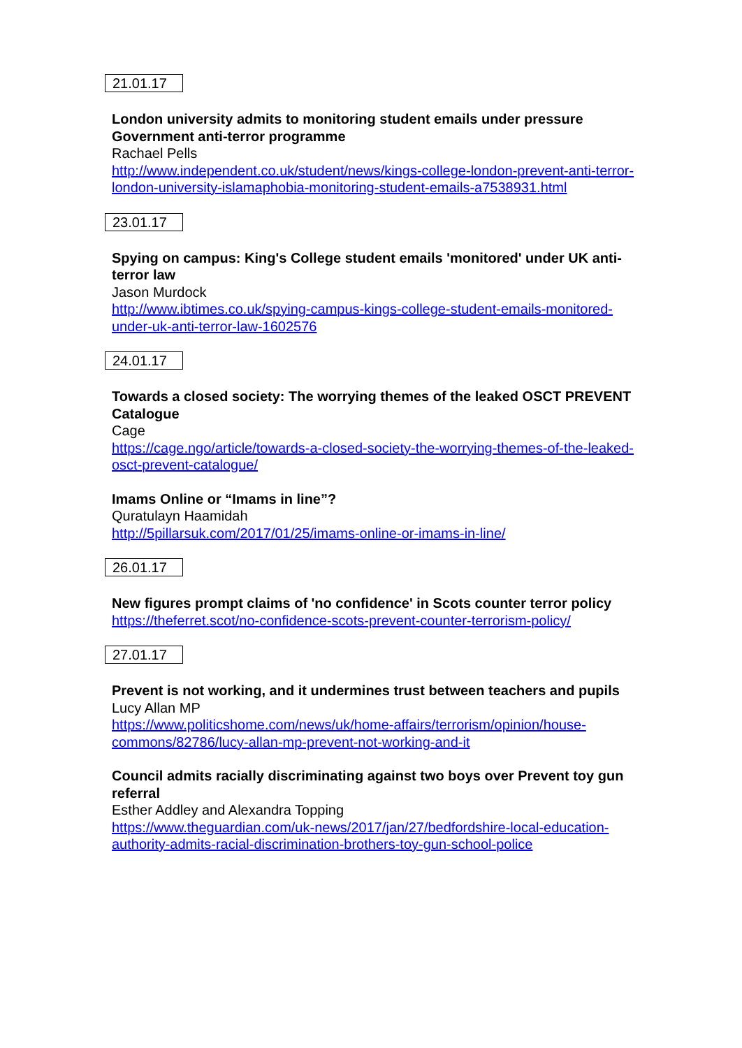21.01.17
London university admits to monitoring student emails under pressure Government anti-terror programme
Rachael Pells
http://www.independent.co.uk/student/news/kings-college-london-prevent-anti-terror-london-university-islamaphobia-monitoring-student-emails-a7538931.html
23.01.17
Spying on campus: King's College student emails 'monitored' under UK anti-terror law
Jason Murdock
http://www.ibtimes.co.uk/spying-campus-kings-college-student-emails-monitored-under-uk-anti-terror-law-1602576
24.01.17
Towards a closed society: The worrying themes of the leaked OSCT PREVENT Catalogue
Cage
https://cage.ngo/article/towards-a-closed-society-the-worrying-themes-of-the-leaked-osct-prevent-catalogue/
Imams Online or “Imams in line”?
Quratulayn Haamidah
http://5pillarsuk.com/2017/01/25/imams-online-or-imams-in-line/
26.01.17
New figures prompt claims of 'no confidence' in Scots counter terror policy
https://theferret.scot/no-confidence-scots-prevent-counter-terrorism-policy/
27.01.17
Prevent is not working, and it undermines trust between teachers and pupils
Lucy Allan MP
https://www.politicshome.com/news/uk/home-affairs/terrorism/opinion/house-commons/82786/lucy-allan-mp-prevent-not-working-and-it
Council admits racially discriminating against two boys over Prevent toy gun referral
Esther Addley and Alexandra Topping
https://www.theguardian.com/uk-news/2017/jan/27/bedfordshire-local-education-authority-admits-racial-discrimination-brothers-toy-gun-school-police